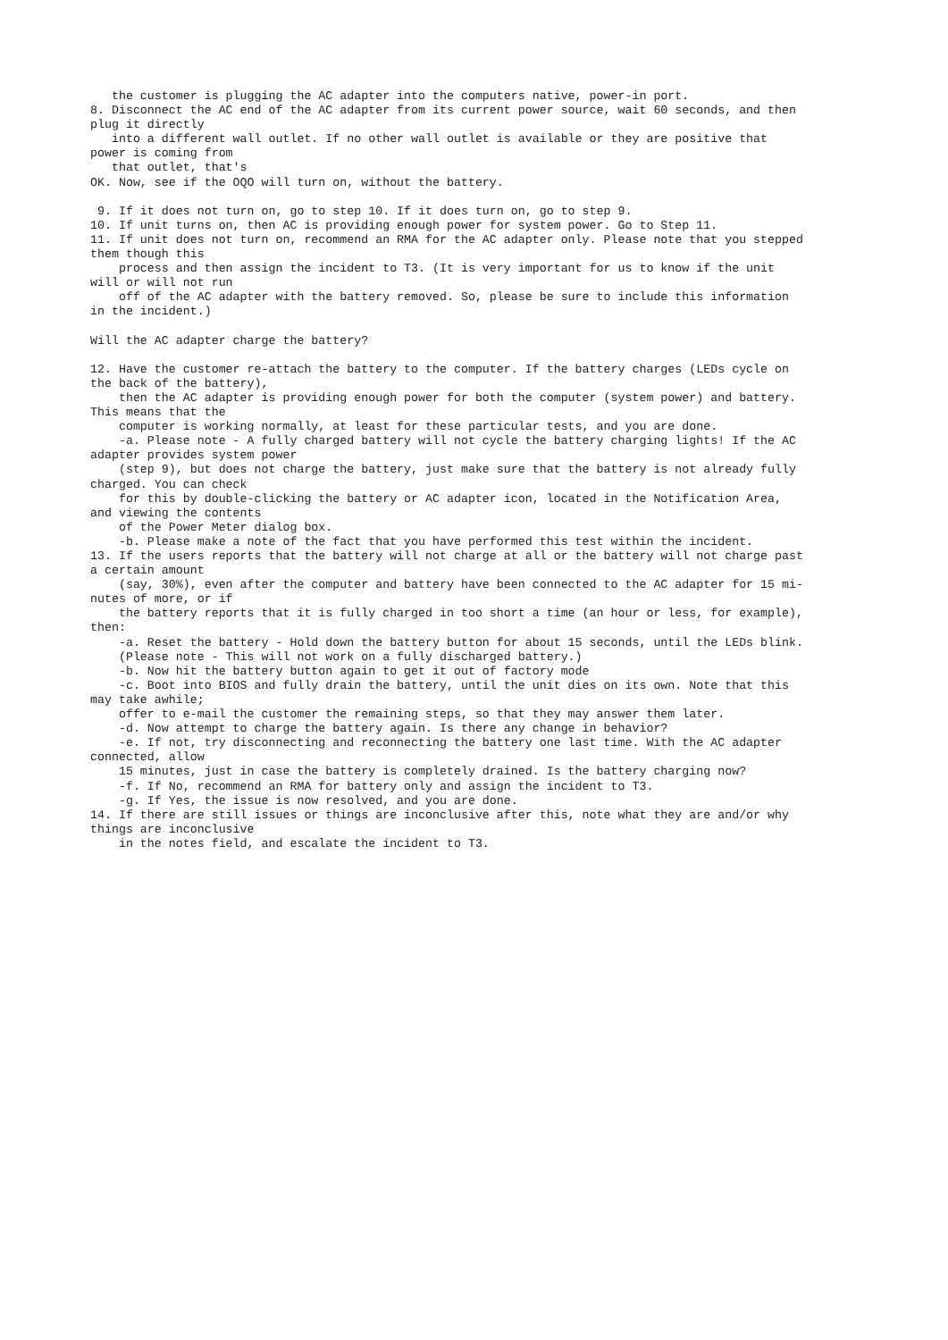the customer is plugging the AC adapter into the computers native, power-in port. 8. Disconnect the AC end of the AC adapter from its current power source, wait 60 seconds, and then plug it directly into a different wall outlet. If no other wall outlet is available or they are positive that power is coming from that outlet, that's OK. Now, see if the OQO will turn on, without the battery. 9. If it does not turn on, go to step 10. If it does turn on, go to step 9. 10. If unit turns on, then AC is providing enough power for system power. Go to Step 11. 11. If unit does not turn on, recommend an RMA for the AC adapter only. Please note that you stepped them though this process and then assign the incident to T3. (It is very important for us to know if the unit will or will not run off of the AC adapter with the battery removed. So, please be sure to include this information in the incident.) Will the AC adapter charge the battery? 12. Have the customer re-attach the battery to the computer. If the battery charges (LEDs cycle on the back of the battery), then the AC adapter is providing enough power for both the computer (system power) and battery. This means that the computer is working normally, at least for these particular tests, and you are done. -a. Please note - A fully charged battery will not cycle the battery charging lights! If the AC adapter provides system power (step 9), but does not charge the battery, just make sure that the battery is not already fully charged. You can check for this by double-clicking the battery or AC adapter icon, located in the Notification Area, and viewing the contents of the Power Meter dialog box. -b. Please make a note of the fact that you have performed this test within the incident. 13. If the users reports that the battery will not charge at all or the battery will not charge past a certain amount (say, 30%), even after the computer and battery have been connected to the AC adapter for 15 mi- nutes of more, or if the battery reports that it is fully charged in too short a time (an hour or less, for example), then: -a. Reset the battery - Hold down the battery button for about 15 seconds, until the LEDs blink. (Please note - This will not work on a fully discharged battery.) -b. Now hit the battery button again to get it out of factory mode -c. Boot into BIOS and fully drain the battery, until the unit dies on its own. Note that this may take awhile; offer to e-mail the customer the remaining steps, so that they may answer them later. -d. Now attempt to charge the battery again. Is there any change in behavior? -e. If not, try disconnecting and reconnecting the battery one last time. With the AC adapter connected, allow 15 minutes, just in case the battery is completely drained. Is the battery charging now? -f. If No, recommend an RMA for battery only and assign the incident to T3. -g. If Yes, the issue is now resolved, and you are done. 14. If there are still issues or things are inconclusive after this, note what they are and/or why things are inconclusive in the notes field, and escalate the incident to T3.